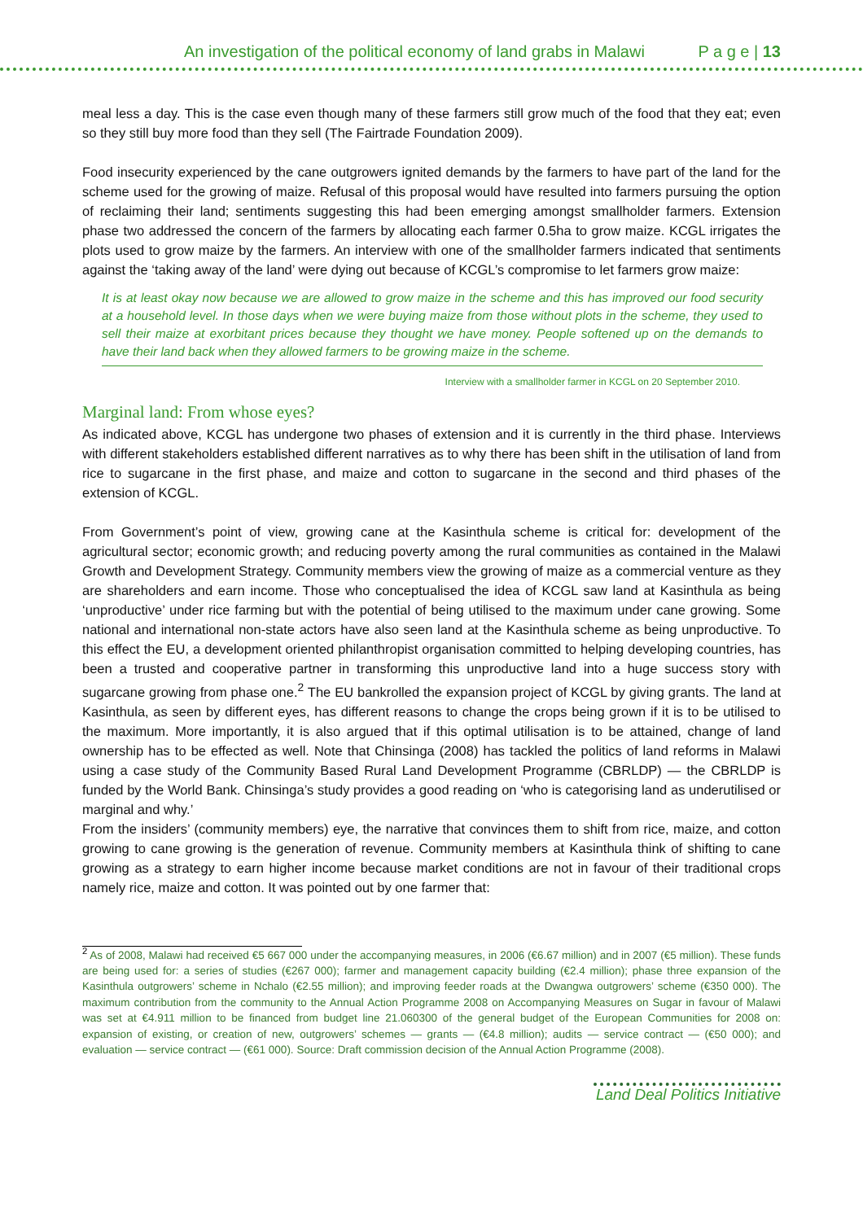An investigation of the political economy of land grabs in Malawi P a g e | 13
meal less a day. This is the case even though many of these farmers still grow much of the food that they eat; even so they still buy more food than they sell (The Fairtrade Foundation 2009).
Food insecurity experienced by the cane outgrowers ignited demands by the farmers to have part of the land for the scheme used for the growing of maize. Refusal of this proposal would have resulted into farmers pursuing the option of reclaiming their land; sentiments suggesting this had been emerging amongst smallholder farmers. Extension phase two addressed the concern of the farmers by allocating each farmer 0.5ha to grow maize. KCGL irrigates the plots used to grow maize by the farmers. An interview with one of the smallholder farmers indicated that sentiments against the ‘taking away of the land’ were dying out because of KCGL’s compromise to let farmers grow maize:
It is at least okay now because we are allowed to grow maize in the scheme and this has improved our food security at a household level. In those days when we were buying maize from those without plots in the scheme, they used to sell their maize at exorbitant prices because they thought we have money. People softened up on the demands to have their land back when they allowed farmers to be growing maize in the scheme.
Interview with a smallholder farmer in KCGL on 20 September 2010.
Marginal land: From whose eyes?
As indicated above, KCGL has undergone two phases of extension and it is currently in the third phase. Interviews with different stakeholders established different narratives as to why there has been shift in the utilisation of land from rice to sugarcane in the first phase, and maize and cotton to sugarcane in the second and third phases of the extension of KCGL.
From Government’s point of view, growing cane at the Kasinthula scheme is critical for: development of the agricultural sector; economic growth; and reducing poverty among the rural communities as contained in the Malawi Growth and Development Strategy. Community members view the growing of maize as a commercial venture as they are shareholders and earn income. Those who conceptualised the idea of KCGL saw land at Kasinthula as being ‘unproductive’ under rice farming but with the potential of being utilised to the maximum under cane growing. Some national and international non-state actors have also seen land at the Kasinthula scheme as being unproductive. To this effect the EU, a development oriented philanthropist organisation committed to helping developing countries, has been a trusted and cooperative partner in transforming this unproductive land into a huge success story with sugarcane growing from phase one.<sup>2</sup> The EU bankrolled the expansion project of KCGL by giving grants. The land at Kasinthula, as seen by different eyes, has different reasons to change the crops being grown if it is to be utilised to the maximum. More importantly, it is also argued that if this optimal utilisation is to be attained, change of land ownership has to be effected as well. Note that Chinsinga (2008) has tackled the politics of land reforms in Malawi using a case study of the Community Based Rural Land Development Programme (CBRLDP) — the CBRLDP is funded by the World Bank. Chinsinga’s study provides a good reading on ‘who is categorising land as underutilised or marginal and why.’
From the insiders’ (community members) eye, the narrative that convinces them to shift from rice, maize, and cotton growing to cane growing is the generation of revenue. Community members at Kasinthula think of shifting to cane growing as a strategy to earn higher income because market conditions are not in favour of their traditional crops namely rice, maize and cotton. It was pointed out by one farmer that:
<sup>2</sup> As of 2008, Malawi had received €5 667 000 under the accompanying measures, in 2006 (€6.67 million) and in 2007 (€5 million). These funds are being used for: a series of studies (€267 000); farmer and management capacity building (€2.4 million); phase three expansion of the Kasinthula outgrowers’ scheme in Nchalo (€2.55 million); and improving feeder roads at the Dwangwa outgrowers’ scheme (€350 000). The maximum contribution from the community to the Annual Action Programme 2008 on Accompanying Measures on Sugar in favour of Malawi was set at €4.911 million to be financed from budget line 21.060300 of the general budget of the European Communities for 2008 on: expansion of existing, or creation of new, outgrowers’ schemes — grants — (€4.8 million); audits — service contract — (€50 000); and evaluation — service contract — (€61 000). Source: Draft commission decision of the Annual Action Programme (2008).
Land Deal Politics Initiative